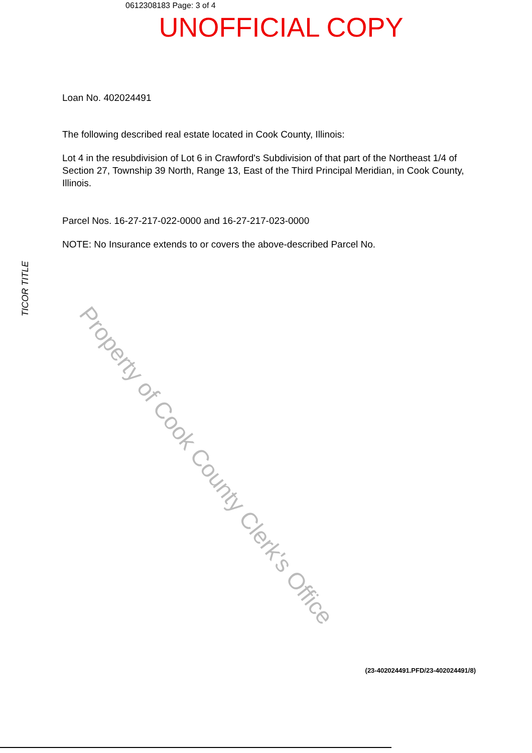0612308183 Page: 3 of 4
UNOFFICIAL COPY
Loan No. 402024491
The following described real estate located in Cook County, Illinois:
Lot 4 in the resubdivision of Lot 6 in Crawford's Subdivision of that part of the Northeast 1/4 of Section 27, Township 39 North, Range 13, East of the Third Principal Meridian, in Cook County, Illinois.
Parcel Nos. 16-27-217-022-0000 and 16-27-217-023-0000
NOTE: No Insurance extends to or covers the above-described Parcel No.
TICOR TITLE
Property of Cook County Clerk's Office
(23-402024491.PFD/23-402024491/8)